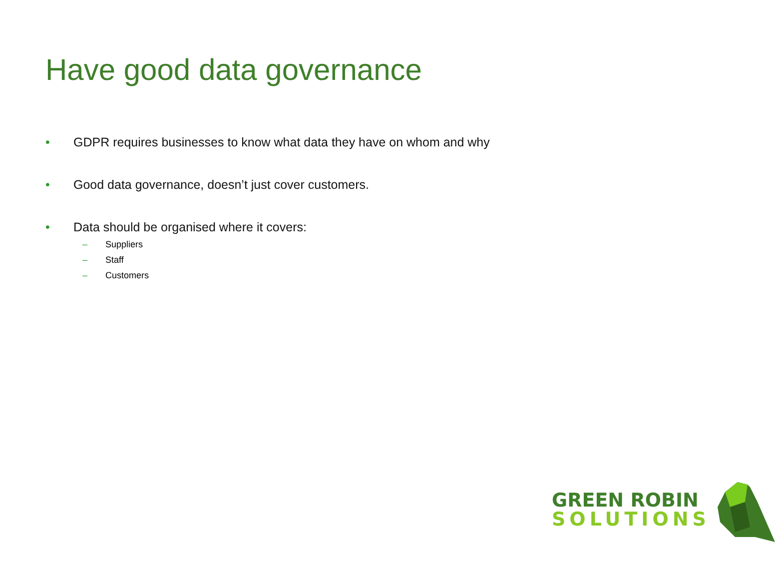Have good data governance
• GDPR requires businesses to know what data they have on whom and why
• Good data governance, doesn’t just cover customers.
• Data should be organised where it covers:
– Suppliers
– Staff
– Customers
GREEN ROBIN
SOLUTIONS